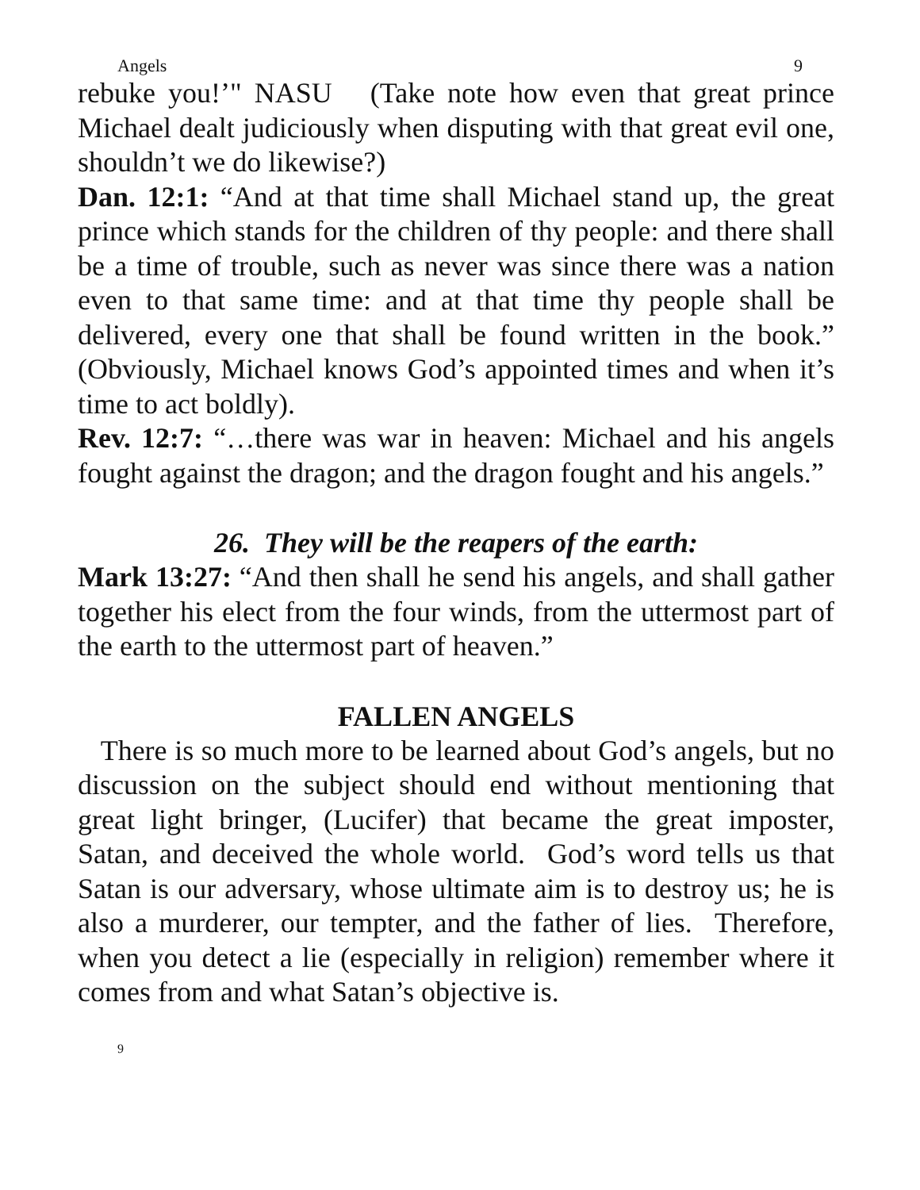Angels 9
rebuke you!’" NASU (Take note how even that great prince Michael dealt judiciously when disputing with that great evil one, shouldn’t we do likewise?)
Dan. 12:1: “And at that time shall Michael stand up, the great prince which stands for the children of thy people: and there shall be a time of trouble, such as never was since there was a nation even to that same time: and at that time thy people shall be delivered, every one that shall be found written in the book.” (Obviously, Michael knows God’s appointed times and when it’s time to act boldly).
Rev. 12:7: “…there was war in heaven: Michael and his angels fought against the dragon; and the dragon fought and his angels.”
26. They will be the reapers of the earth:
Mark 13:27: “And then shall he send his angels, and shall gather together his elect from the four winds, from the uttermost part of the earth to the uttermost part of heaven.”
FALLEN ANGELS
There is so much more to be learned about God’s angels, but no discussion on the subject should end without mentioning that great light bringer, (Lucifer) that became the great imposter, Satan, and deceived the whole world. God’s word tells us that Satan is our adversary, whose ultimate aim is to destroy us; he is also a murderer, our tempter, and the father of lies. Therefore, when you detect a lie (especially in religion) remember where it comes from and what Satan’s objective is.
9